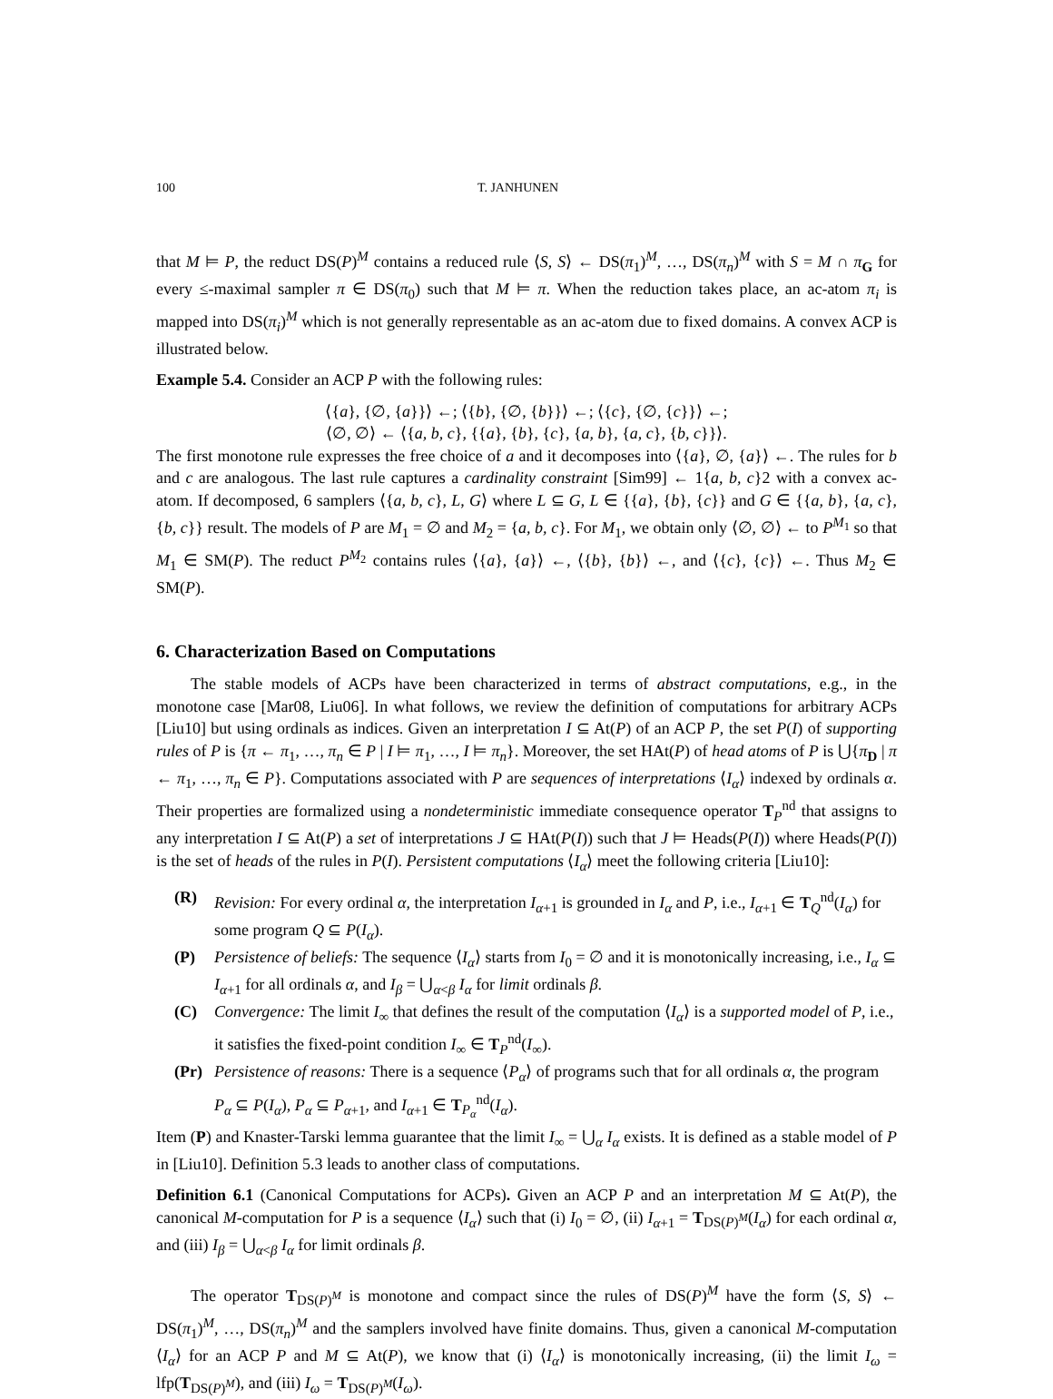100 T. JANHUNEN
that M ⊨ P, the reduct DS(P)<sup>M</sup> contains a reduced rule ⟨S, S⟩ ← DS(π<sub>1</sub>)<sup>M</sup>, …, DS(π<sub>n</sub>)<sup>M</sup> with S = M ∩ π<sub>G</sub> for every ≤-maximal sampler π ∈ DS(π<sub>0</sub>) such that M ⊨ π. When the reduction takes place, an ac-atom π<sub>i</sub> is mapped into DS(π<sub>i</sub>)<sup>M</sup> which is not generally representable as an ac-atom due to fixed domains. A convex ACP is illustrated below.
Example 5.4. Consider an ACP P with the following rules:
⟨{a}, {∅, {a}}⟩ ←; ⟨{b}, {∅, {b}}⟩ ←; ⟨{c}, {∅, {c}}⟩ ←;
⟨∅, ∅⟩ ← ⟨{a, b, c}, {{a}, {b}, {c}, {a, b}, {a, c}, {b, c}}⟩.
The first monotone rule expresses the free choice of a and it decomposes into ⟨{a}, ∅, {a}⟩ ←. The rules for b and c are analogous. The last rule captures a cardinality constraint [Sim99] ← 1{a, b, c}2 with a convex ac-atom. If decomposed, 6 samplers ⟨{a, b, c}, L, G⟩ where L ⊆ G, L ∈ {{a}, {b}, {c}} and G ∈ {{a, b}, {a, c}, {b, c}} result. The models of P are M<sub>1</sub> = ∅ and M<sub>2</sub> = {a, b, c}. For M<sub>1</sub>, we obtain only ⟨∅, ∅⟩ ← to P<sup>M<sub>1</sub></sup> so that M<sub>1</sub> ∈ SM(P). The reduct P<sup>M<sub>2</sub></sup> contains rules ⟨{a}, {a}⟩ ←, ⟨{b}, {b}⟩ ←, and ⟨{c}, {c}⟩ ←. Thus M<sub>2</sub> ∈ SM(P).
6. Characterization Based on Computations
The stable models of ACPs have been characterized in terms of abstract computations, e.g., in the monotone case [Mar08, Liu06]. In what follows, we review the definition of computations for arbitrary ACPs [Liu10] but using ordinals as indices. Given an interpretation I ⊆ At(P) of an ACP P, the set P(I) of supporting rules of P is {π ← π<sub>1</sub>, …, π<sub>n</sub> ∈ P | I ⊨ π<sub>1</sub>, …, I ⊨ π<sub>n</sub>}. Moreover, the set HAt(P) of head atoms of P is ⋃{π<sub>D</sub> | π ← π<sub>1</sub>, …, π<sub>n</sub> ∈ P}. Computations associated with P are sequences of interpretations ⟨I<sub>α</sub>⟩ indexed by ordinals α. Their properties are formalized using a nondeterministic immediate consequence operator T<sub>P</sub><sup>nd</sup> that assigns to any interpretation I ⊆ At(P) a set of interpretations J ⊆ HAt(P(I)) such that J ⊨ Heads(P(I)) where Heads(P(I)) is the set of heads of the rules in P(I). Persistent computations ⟨I<sub>α</sub>⟩ meet the following criteria [Liu10]:
(R) Revision: For every ordinal α, the interpretation I<sub>α+1</sub> is grounded in I<sub>α</sub> and P, i.e., I<sub>α+1</sub> ∈ T<sub>Q</sub><sup>nd</sup>(I<sub>α</sub>) for some program Q ⊆ P(I<sub>α</sub>).
(P) Persistence of beliefs: The sequence ⟨I<sub>α</sub>⟩ starts from I<sub>0</sub> = ∅ and it is monotonically increasing, i.e., I<sub>α</sub> ⊆ I<sub>α+1</sub> for all ordinals α, and I<sub>β</sub> = ⋃<sub>α<β</sub> I<sub>α</sub> for limit ordinals β.
(C) Convergence: The limit I<sub>∞</sub> that defines the result of the computation ⟨I<sub>α</sub>⟩ is a supported model of P, i.e., it satisfies the fixed-point condition I<sub>∞</sub> ∈ T<sub>P</sub><sup>nd</sup>(I<sub>∞</sub>).
(Pr) Persistence of reasons: There is a sequence ⟨P<sub>α</sub>⟩ of programs such that for all ordinals α, the program P<sub>α</sub> ⊆ P(I<sub>α</sub>), P<sub>α</sub> ⊆ P<sub>α+1</sub>, and I<sub>α+1</sub> ∈ T<sub>P<sub>α</sub></sub><sup>nd</sup>(I<sub>α</sub>).
Item (P) and Knaster-Tarski lemma guarantee that the limit I<sub>∞</sub> = ⋃<sub>α</sub> I<sub>α</sub> exists. It is defined as a stable model of P in [Liu10]. Definition 5.3 leads to another class of computations.
Definition 6.1 (Canonical Computations for ACPs). Given an ACP P and an interpretation M ⊆ At(P), the canonical M-computation for P is a sequence ⟨I<sub>α</sub>⟩ such that (i) I<sub>0</sub> = ∅, (ii) I<sub>α+1</sub> = T<sub>DS(P)<sup>M</sup></sub>(I<sub>α</sub>) for each ordinal α, and (iii) I<sub>β</sub> = ⋃<sub>α<β</sub> I<sub>α</sub> for limit ordinals β.
The operator T<sub>DS(P)<sup>M</sup></sub> is monotone and compact since the rules of DS(P)<sup>M</sup> have the form ⟨S, S⟩ ← DS(π<sub>1</sub>)<sup>M</sup>, …, DS(π<sub>n</sub>)<sup>M</sup> and the samplers involved have finite domains. Thus, given a canonical M-computation ⟨I<sub>α</sub>⟩ for an ACP P and M ⊆ At(P), we know that (i) ⟨I<sub>α</sub>⟩ is monotonically increasing, (ii) the limit I<sub>ω</sub> = lfp(T<sub>DS(P)<sup>M</sup></sub>), and (iii) I<sub>ω</sub> = T<sub>DS(P)<sup>M</sup></sub>(I<sub>ω</sub>).